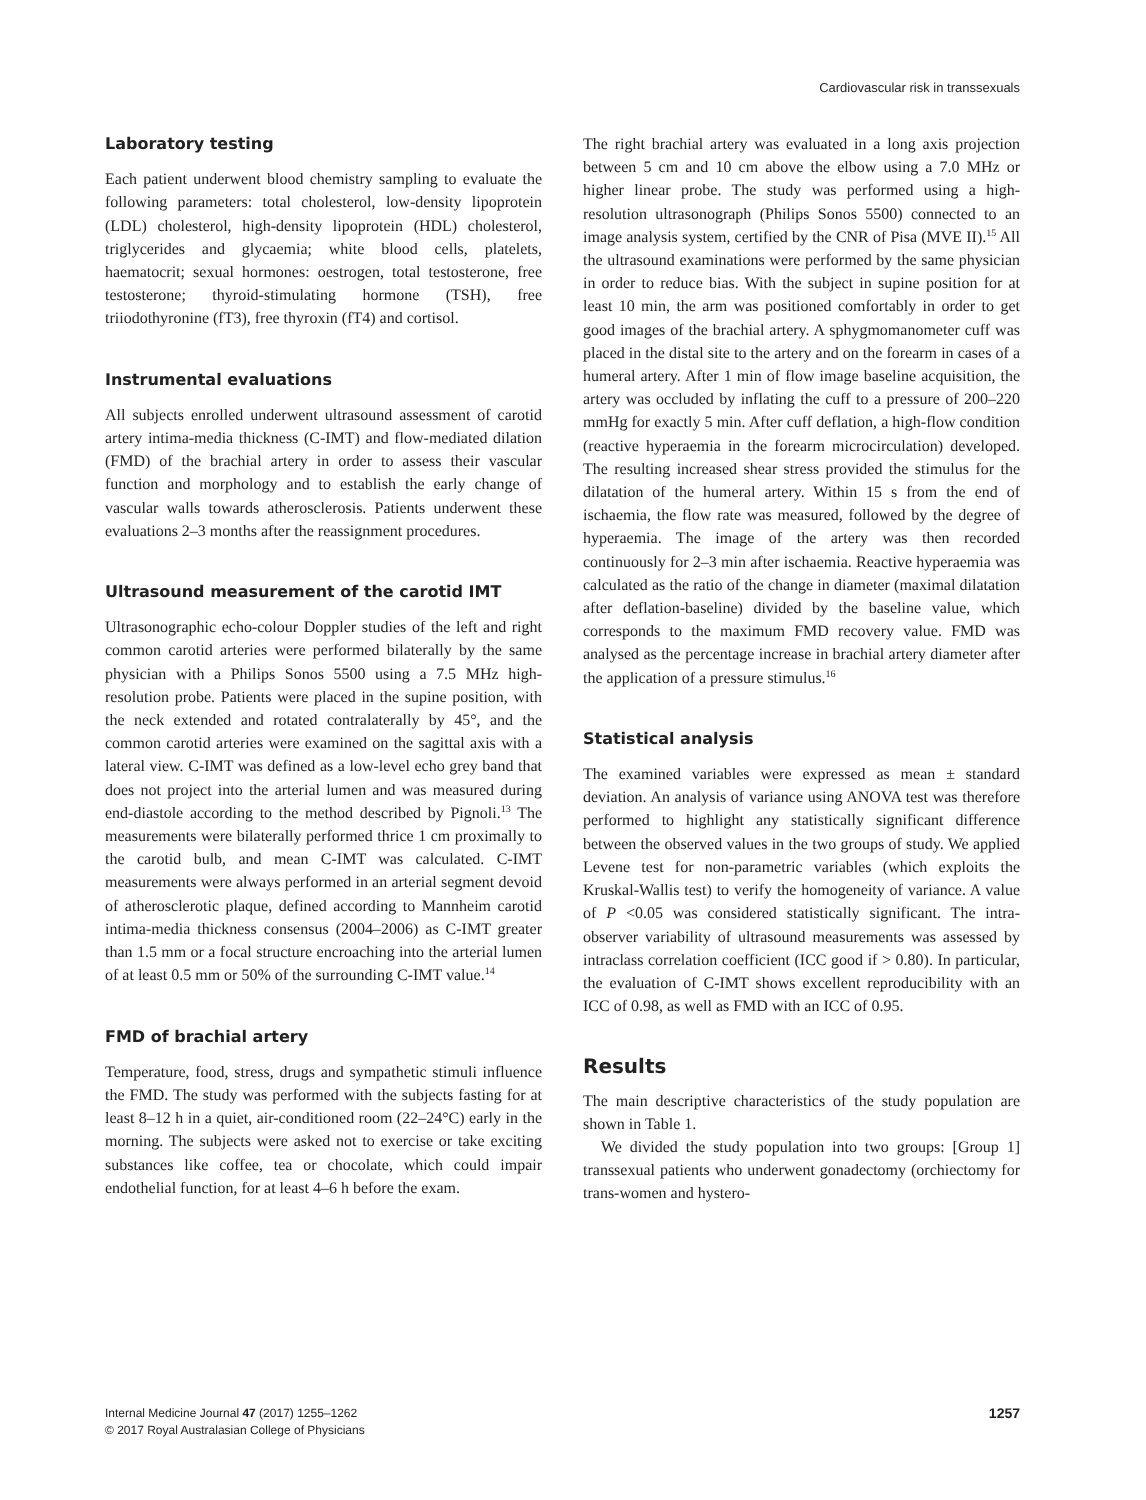Cardiovascular risk in transsexuals
Laboratory testing
Each patient underwent blood chemistry sampling to evaluate the following parameters: total cholesterol, low-density lipoprotein (LDL) cholesterol, high-density lipoprotein (HDL) cholesterol, triglycerides and glycaemia; white blood cells, platelets, haematocrit; sexual hormones: oestrogen, total testosterone, free testosterone; thyroid-stimulating hormone (TSH), free triiodothyronine (fT3), free thyroxin (fT4) and cortisol.
Instrumental evaluations
All subjects enrolled underwent ultrasound assessment of carotid artery intima-media thickness (C-IMT) and flow-mediated dilation (FMD) of the brachial artery in order to assess their vascular function and morphology and to establish the early change of vascular walls towards atherosclerosis. Patients underwent these evaluations 2–3 months after the reassignment procedures.
Ultrasound measurement of the carotid IMT
Ultrasonographic echo-colour Doppler studies of the left and right common carotid arteries were performed bilaterally by the same physician with a Philips Sonos 5500 using a 7.5 MHz high-resolution probe. Patients were placed in the supine position, with the neck extended and rotated contralaterally by 45°, and the common carotid arteries were examined on the sagittal axis with a lateral view. C-IMT was defined as a low-level echo grey band that does not project into the arterial lumen and was measured during end-diastole according to the method described by Pignoli.<sup>13</sup> The measurements were bilaterally performed thrice 1 cm proximally to the carotid bulb, and mean C-IMT was calculated. C-IMT measurements were always performed in an arterial segment devoid of atherosclerotic plaque, defined according to Mannheim carotid intima-media thickness consensus (2004–2006) as C-IMT greater than 1.5 mm or a focal structure encroaching into the arterial lumen of at least 0.5 mm or 50% of the surrounding C-IMT value.<sup>14</sup>
FMD of brachial artery
Temperature, food, stress, drugs and sympathetic stimuli influence the FMD. The study was performed with the subjects fasting for at least 8–12 h in a quiet, air-conditioned room (22–24°C) early in the morning. The subjects were asked not to exercise or take exciting substances like coffee, tea or chocolate, which could impair endothelial function, for at least 4–6 h before the exam.
The right brachial artery was evaluated in a long axis projection between 5 cm and 10 cm above the elbow using a 7.0 MHz or higher linear probe. The study was performed using a high-resolution ultrasonograph (Philips Sonos 5500) connected to an image analysis system, certified by the CNR of Pisa (MVE II).<sup>15</sup> All the ultrasound examinations were performed by the same physician in order to reduce bias. With the subject in supine position for at least 10 min, the arm was positioned comfortably in order to get good images of the brachial artery. A sphygmomanometer cuff was placed in the distal site to the artery and on the forearm in cases of a humeral artery. After 1 min of flow image baseline acquisition, the artery was occluded by inflating the cuff to a pressure of 200–220 mmHg for exactly 5 min. After cuff deflation, a high-flow condition (reactive hyperaemia in the forearm microcirculation) developed. The resulting increased shear stress provided the stimulus for the dilatation of the humeral artery. Within 15 s from the end of ischaemia, the flow rate was measured, followed by the degree of hyperaemia. The image of the artery was then recorded continuously for 2–3 min after ischaemia. Reactive hyperaemia was calculated as the ratio of the change in diameter (maximal dilatation after deflation-baseline) divided by the baseline value, which corresponds to the maximum FMD recovery value. FMD was analysed as the percentage increase in brachial artery diameter after the application of a pressure stimulus.<sup>16</sup>
Statistical analysis
The examined variables were expressed as mean ± standard deviation. An analysis of variance using ANOVA test was therefore performed to highlight any statistically significant difference between the observed values in the two groups of study. We applied Levene test for non-parametric variables (which exploits the Kruskal-Wallis test) to verify the homogeneity of variance. A value of P <0.05 was considered statistically significant. The intra-observer variability of ultrasound measurements was assessed by intraclass correlation coefficient (ICC good if > 0.80). In particular, the evaluation of C-IMT shows excellent reproducibility with an ICC of 0.98, as well as FMD with an ICC of 0.95.
Results
The main descriptive characteristics of the study population are shown in Table 1.
We divided the study population into two groups: [Group 1] transsexual patients who underwent gonadectomy (orchiectomy for trans-women and hystero-
Internal Medicine Journal 47 (2017) 1255–1262
© 2017 Royal Australasian College of Physicians
1257